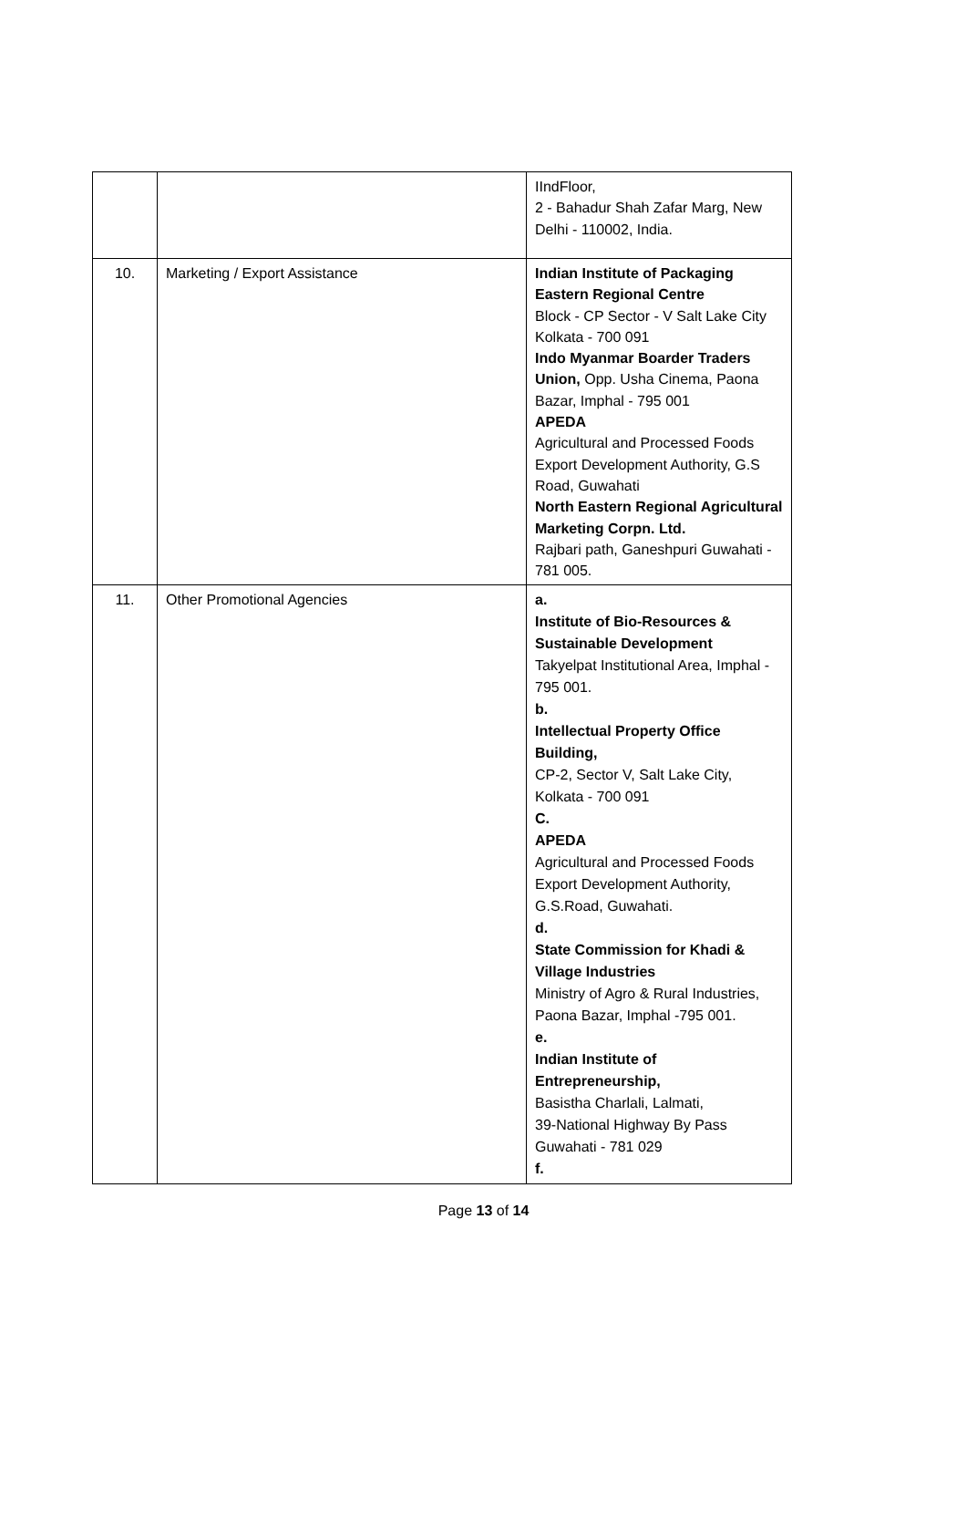| | | IIndFloor, 2 - Bahadur Shah Zafar Marg, New Delhi - 110002, India. |
| 10. | Marketing / Export Assistance | Indian Institute of Packaging Eastern Regional Centre Block - CP Sector - V Salt Lake City Kolkata - 700 091 Indo Myanmar Boarder Traders Union, Opp. Usha Cinema, Paona Bazar, Imphal - 795 001 APEDA Agricultural and Processed Foods Export Development Authority, G.S Road, Guwahati North Eastern Regional Agricultural Marketing Corpn. Ltd. Rajbari path, Ganeshpuri Guwahati - 781 005. |
| 11. | Other Promotional Agencies | a. Institute of Bio-Resources & Sustainable Development Takyelpat Institutional Area, Imphal - 795 001. b. Intellectual Property Office Building, CP-2, Sector V, Salt Lake City, Kolkata - 700 091 C. APEDA Agricultural and Processed Foods Export Development Authority, G.S.Road, Guwahati. d. State Commission for Khadi & Village Industries Ministry of Agro & Rural Industries, Paona Bazar, Imphal -795 001. e. Indian Institute of Entrepreneurship, Basistha Charlali, Lalmati, 39-National Highway By Pass Guwahati - 781 029 f. |
Page 13 of 14